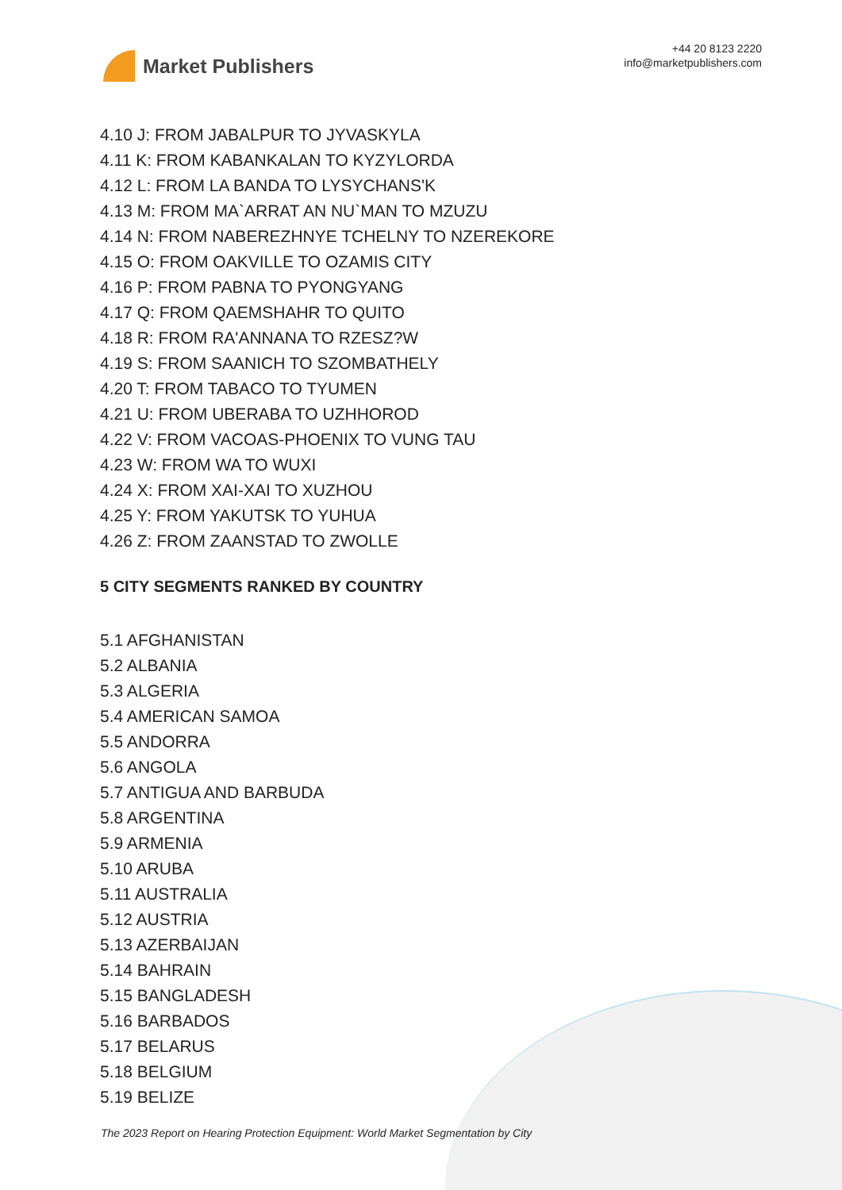Market Publishers
+44 20 8123 2220
info@marketpublishers.com
4.10 J: FROM JABALPUR TO JYVASKYLA
4.11 K: FROM KABANKALAN TO KYZYLORDA
4.12 L: FROM LA BANDA TO LYSYCHANS'K
4.13 M: FROM MA`ARRAT AN NU`MAN TO MZUZU
4.14 N: FROM NABEREZHNYE TCHELNY TO NZEREKORE
4.15 O: FROM OAKVILLE TO OZAMIS CITY
4.16 P: FROM PABNA TO PYONGYANG
4.17 Q: FROM QAEMSHAHR TO QUITO
4.18 R: FROM RA'ANNANA TO RZESZ?W
4.19 S: FROM SAANICH TO SZOMBATHELY
4.20 T: FROM TABACO TO TYUMEN
4.21 U: FROM UBERABA TO UZHHOROD
4.22 V: FROM VACOAS-PHOENIX TO VUNG TAU
4.23 W: FROM WA TO WUXI
4.24 X: FROM XAI-XAI TO XUZHOU
4.25 Y: FROM YAKUTSK TO YUHUA
4.26 Z: FROM ZAANSTAD TO ZWOLLE
5 CITY SEGMENTS RANKED BY COUNTRY
5.1 AFGHANISTAN
5.2 ALBANIA
5.3 ALGERIA
5.4 AMERICAN SAMOA
5.5 ANDORRA
5.6 ANGOLA
5.7 ANTIGUA AND BARBUDA
5.8 ARGENTINA
5.9 ARMENIA
5.10 ARUBA
5.11 AUSTRALIA
5.12 AUSTRIA
5.13 AZERBAIJAN
5.14 BAHRAIN
5.15 BANGLADESH
5.16 BARBADOS
5.17 BELARUS
5.18 BELGIUM
5.19 BELIZE
The 2023 Report on Hearing Protection Equipment: World Market Segmentation by City